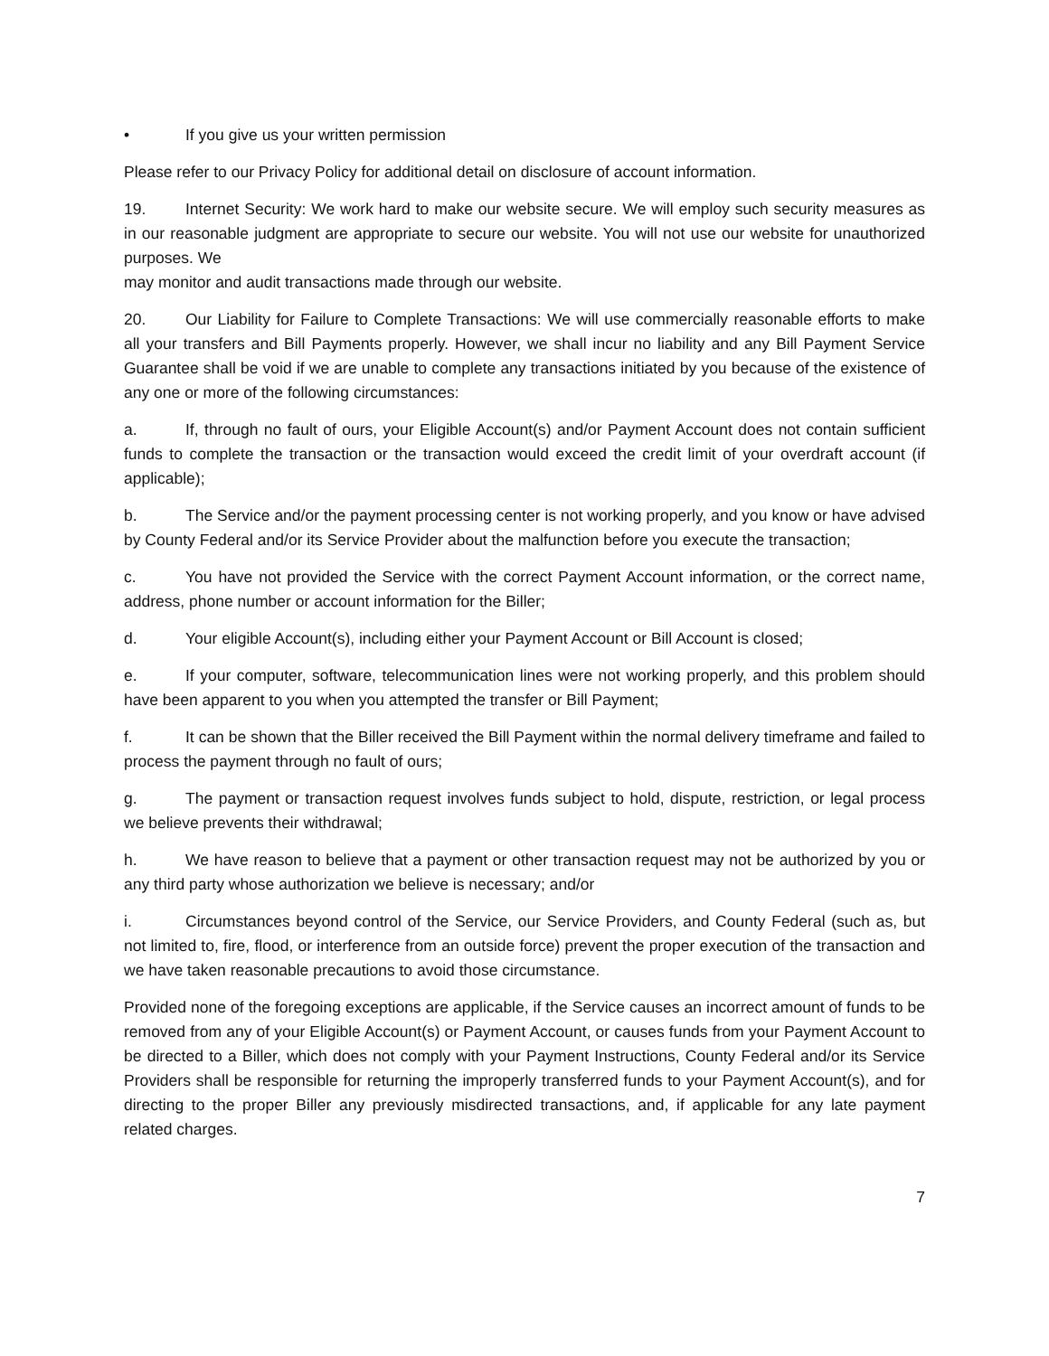• If you give us your written permission
Please refer to our Privacy Policy for additional detail on disclosure of account information.
19. Internet Security: We work hard to make our website secure. We will employ such security measures as in our reasonable judgment are appropriate to secure our website. You will not use our website for unauthorized purposes. We
may monitor and audit transactions made through our website.
20. Our Liability for Failure to Complete Transactions: We will use commercially reasonable efforts to make all your transfers and Bill Payments properly. However, we shall incur no liability and any Bill Payment Service Guarantee shall be void if we are unable to complete any transactions initiated by you because of the existence of any one or more of the following circumstances:
a. If, through no fault of ours, your Eligible Account(s) and/or Payment Account does not contain sufficient funds to complete the transaction or the transaction would exceed the credit limit of your overdraft account (if applicable);
b. The Service and/or the payment processing center is not working properly, and you know or have advised by County Federal and/or its Service Provider about the malfunction before you execute the transaction;
c. You have not provided the Service with the correct Payment Account information, or the correct name, address, phone number or account information for the Biller;
d. Your eligible Account(s), including either your Payment Account or Bill Account is closed;
e. If your computer, software, telecommunication lines were not working properly, and this problem should have been apparent to you when you attempted the transfer or Bill Payment;
f. It can be shown that the Biller received the Bill Payment within the normal delivery timeframe and failed to process the payment through no fault of ours;
g. The payment or transaction request involves funds subject to hold, dispute, restriction, or legal process we believe prevents their withdrawal;
h. We have reason to believe that a payment or other transaction request may not be authorized by you or any third party whose authorization we believe is necessary; and/or
i. Circumstances beyond control of the Service, our Service Providers, and County Federal (such as, but not limited to, fire, flood, or interference from an outside force) prevent the proper execution of the transaction and we have taken reasonable precautions to avoid those circumstance.
Provided none of the foregoing exceptions are applicable, if the Service causes an incorrect amount of funds to be removed from any of your Eligible Account(s) or Payment Account, or causes funds from your Payment Account to be directed to a Biller, which does not comply with your Payment Instructions, County Federal and/or its Service Providers shall be responsible for returning the improperly transferred funds to your Payment Account(s), and for directing to the proper Biller any previously misdirected transactions, and, if applicable for any late payment related charges.
7